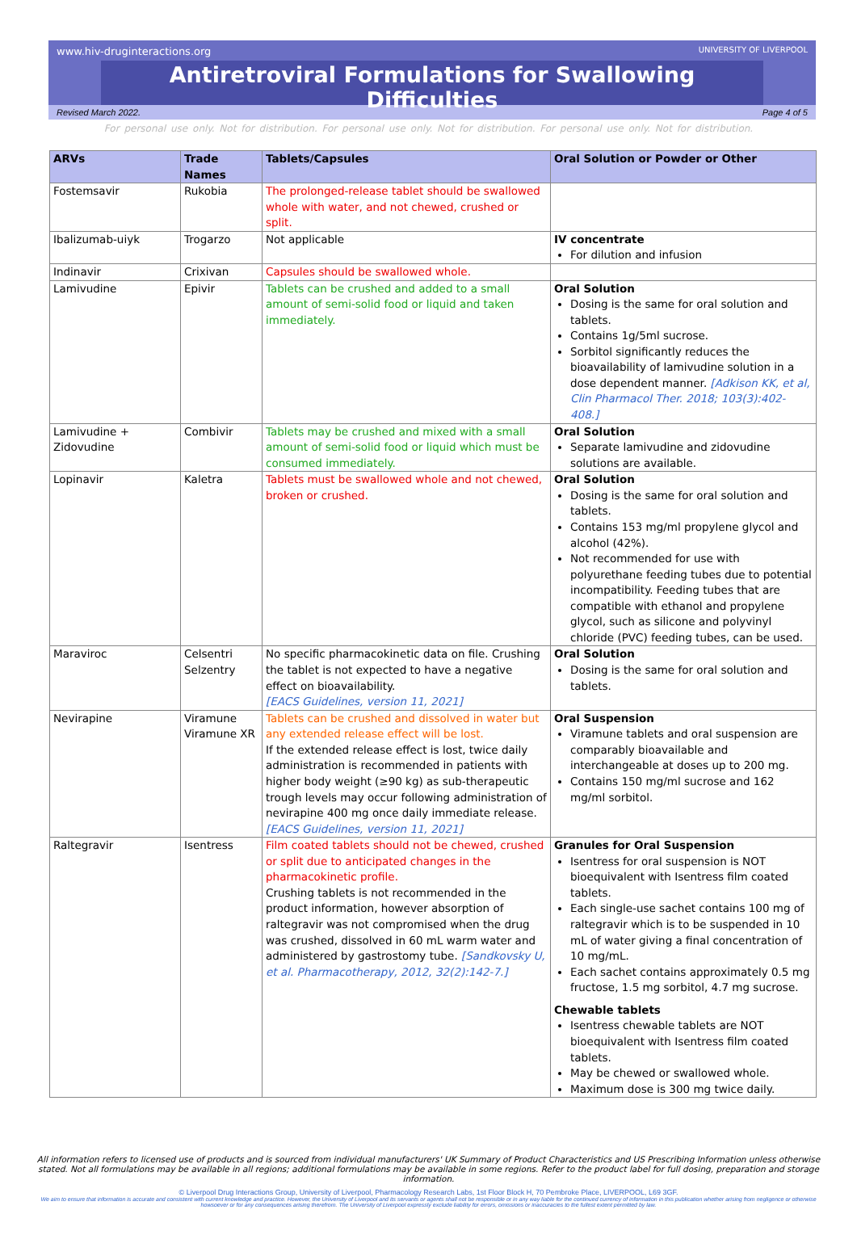www.hiv-druginteractions.org UNIVERSITY OF LIVERPOOL
Antiretroviral Formulations for Swallowing Difficulties
Revised March 2022. Page 4 of 5
For personal use only. Not for distribution. For personal use only. Not for distribution. For personal use only. Not for distribution.
| ARVs | Trade Names | Tablets/Capsules | Oral Solution or Powder or Other |
| --- | --- | --- | --- |
| Fostemsavir | Rukobia | The prolonged-release tablet should be swallowed whole with water, and not chewed, crushed or split. | |
| Ibalizumab-uiyk | Trogarzo | Not applicable | IV concentrate For dilution and infusion |
| Indinavir | Crixivan | Capsules should be swallowed whole. | |
| Lamivudine | Epivir | Tablets can be crushed and added to a small amount of semi-solid food or liquid and taken immediately. | Oral Solution Dosing is the same for oral solution and tablets. Contains 1g/5ml sucrose. Sorbitol significantly reduces the bioavailability of lamivudine solution in a dose dependent manner. [Adkison KK, et al, Clin Pharmacol Ther. 2018; 103(3):402-408.] |
| Lamivudine + Zidovudine | Combivir | Tablets may be crushed and mixed with a small amount of semi-solid food or liquid which must be consumed immediately. | Oral Solution Separate lamivudine and zidovudine solutions are available. |
| Lopinavir | Kaletra | Tablets must be swallowed whole and not chewed, broken or crushed. | Oral Solution Dosing is the same for oral solution and tablets. Contains 153 mg/ml propylene glycol and alcohol (42%). Not recommended for use with polyurethane feeding tubes due to potential incompatibility. Feeding tubes that are compatible with ethanol and propylene glycol, such as silicone and polyvinyl chloride (PVC) feeding tubes, can be used. |
| Maraviroc | Celsentri Selzentry | No specific pharmacokinetic data on file. Crushing the tablet is not expected to have a negative effect on bioavailability. [EACS Guidelines, version 11, 2021] | Oral Solution Dosing is the same for oral solution and tablets. |
| Nevirapine | Viramune Viramune XR | Tablets can be crushed and dissolved in water but any extended release effect will be lost. If the extended release effect is lost, twice daily administration is recommended in patients with higher body weight (≥90 kg) as sub-therapeutic trough levels may occur following administration of nevirapine 400 mg once daily immediate release. [EACS Guidelines, version 11, 2021] | Oral Suspension Viramune tablets and oral suspension are comparably bioavailable and interchangeable at doses up to 200 mg. Contains 150 mg/ml sucrose and 162 mg/ml sorbitol. |
| Raltegravir | Isentress | Film coated tablets should not be chewed, crushed or split due to anticipated changes in the pharmacokinetic profile. Crushing tablets is not recommended in the product information, however absorption of raltegravir was not compromised when the drug was crushed, dissolved in 60 mL warm water and administered by gastrostomy tube. [Sandkovsky U, et al. Pharmacotherapy, 2012, 32(2):142-7.] | Granules for Oral Suspension Isentress for oral suspension is NOT bioequivalent with Isentress film coated tablets. Each single-use sachet contains 100 mg of raltegravir which is to be suspended in 10 mL of water giving a final concentration of 10 mg/mL. Each sachet contains approximately 0.5 mg fructose, 1.5 mg sorbitol, 4.7 mg sucrose. Chewable tablets Isentress chewable tablets are NOT bioequivalent with Isentress film coated tablets. May be chewed or swallowed whole. Maximum dose is 300 mg twice daily. |
All information refers to licensed use of products and is sourced from individual manufacturers' UK Summary of Product Characteristics and US Prescribing Information unless otherwise stated. Not all formulations may be available in all regions; additional formulations may be available in some regions. Refer to the product label for full dosing, preparation and storage information.
© Liverpool Drug Interactions Group, University of Liverpool, Pharmacology Research Labs, 1st Floor Block H, 70 Pembroke Place, LIVERPOOL, L69 3GF.
We aim to ensure that information is accurate and consistent with current knowledge and practice. However, the University of Liverpool and its servants or agents shall not be responsible or in any way liable for the continued currency of information in this publication whether arising from negligence or otherwise howsoever or for any consequences arising therefrom. The University of Liverpool expressly exclude liability for errors, omissions or inaccuracies to the fullest extent permitted by law.